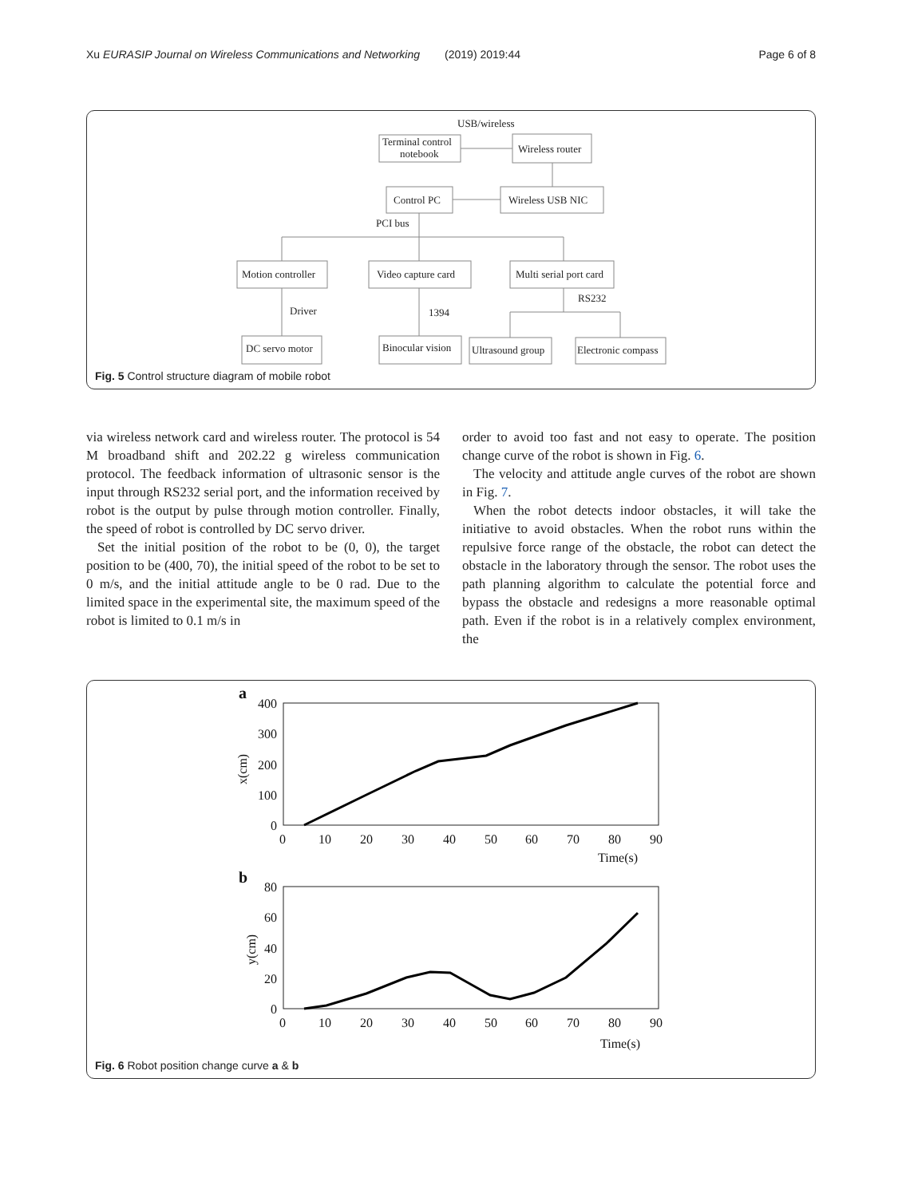Xu EURASIP Journal on Wireless Communications and Networking (2019) 2019:44 Page 6 of 8
USB/wireless
Terminal control
notebook
Wireless router
Control PC
Wireless USB NIC
PCI bus
Motion controller
Video capture card
Multi serial port card
Driver
1394
RS232
DC servo motor
Binocular vision
Ultrasound group
Electronic compass
Fig. 5 Control structure diagram of mobile robot
via wireless network card and wireless router. The protocol is 54 M broadband shift and 202.22 g wireless communication protocol. The feedback information of ultrasonic sensor is the input through RS232 serial port, and the information received by robot is the output by pulse through motion controller. Finally, the speed of robot is controlled by DC servo driver.
Set the initial position of the robot to be (0, 0), the target position to be (400, 70), the initial speed of the robot to be set to 0 m/s, and the initial attitude angle to be 0 rad. Due to the limited space in the experimental site, the maximum speed of the robot is limited to 0.1 m/s in
order to avoid too fast and not easy to operate. The position change curve of the robot is shown in Fig. 6.
The velocity and attitude angle curves of the robot are shown in Fig. 7.
When the robot detects indoor obstacles, it will take the initiative to avoid obstacles. When the robot runs within the repulsive force range of the obstacle, the robot can detect the obstacle in the laboratory through the sensor. The robot uses the path planning algorithm to calculate the potential force and bypass the obstacle and redesigns a more reasonable optimal path. Even if the robot is in a relatively complex environment, the
a
400
300
200
100
0
x(cm)
0
10
20
30
40
50
60
70
80
90
Time(s)
b
80
60
40
20
0
y(cm)
0
10
20
30
40
50
60
70
80
90
Time(s)
Fig. 6 Robot position change curve a & b